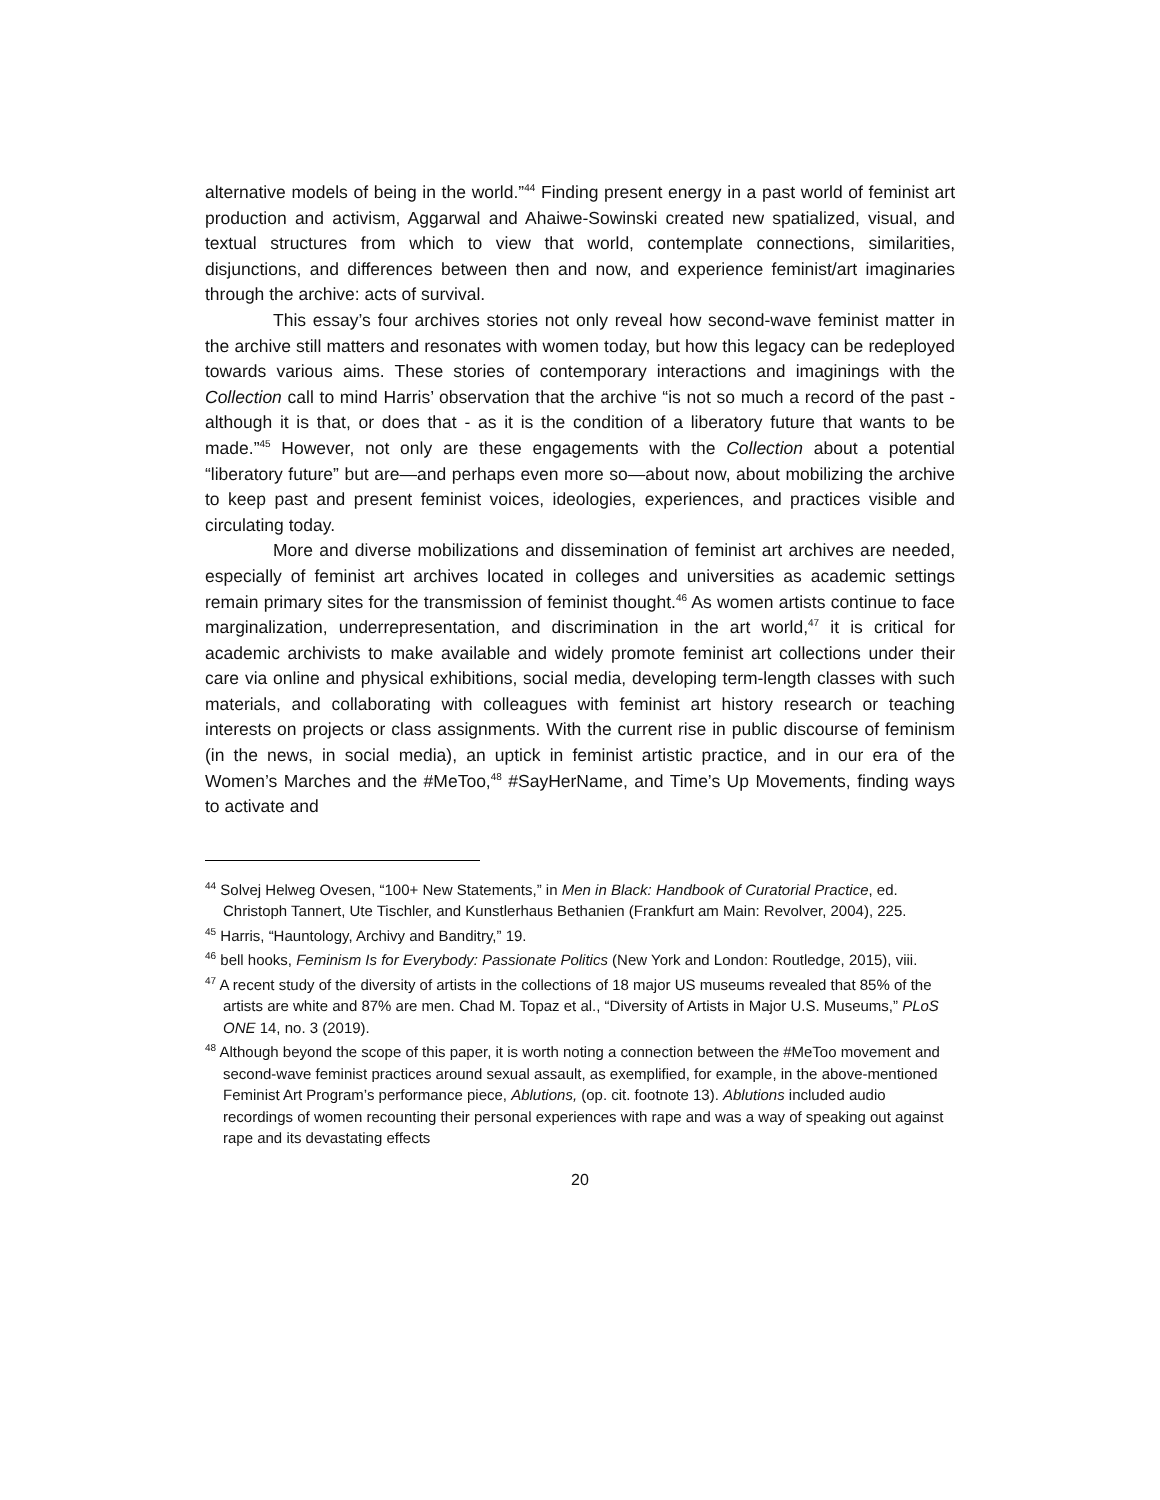alternative models of being in the world.”<sup>44</sup> Finding present energy in a past world of feminist art production and activism, Aggarwal and Ahaiwe-Sowinski created new spatialized, visual, and textual structures from which to view that world, contemplate connections, similarities, disjunctions, and differences between then and now, and experience feminist/art imaginaries through the archive: acts of survival.
This essay’s four archives stories not only reveal how second-wave feminist matter in the archive still matters and resonates with women today, but how this legacy can be redeployed towards various aims. These stories of contemporary interactions and imaginings with the Collection call to mind Harris’ observation that the archive “is not so much a record of the past - although it is that, or does that - as it is the condition of a liberatory future that wants to be made.”<sup>45</sup> However, not only are these engagements with the Collection about a potential “liberatory future” but are—and perhaps even more so—about now, about mobilizing the archive to keep past and present feminist voices, ideologies, experiences, and practices visible and circulating today.
More and diverse mobilizations and dissemination of feminist art archives are needed, especially of feminist art archives located in colleges and universities as academic settings remain primary sites for the transmission of feminist thought.<sup>46</sup> As women artists continue to face marginalization, underrepresentation, and discrimination in the art world,<sup>47</sup> it is critical for academic archivists to make available and widely promote feminist art collections under their care via online and physical exhibitions, social media, developing term-length classes with such materials, and collaborating with colleagues with feminist art history research or teaching interests on projects or class assignments. With the current rise in public discourse of feminism (in the news, in social media), an uptick in feminist artistic practice, and in our era of the Women’s Marches and the #MeToo,<sup>48</sup> #SayHerName, and Time’s Up Movements, finding ways to activate and
<sup>44</sup> Solvej Helweg Ovesen, “100+ New Statements,” in Men in Black: Handbook of Curatorial Practice, ed. Christoph Tannert, Ute Tischler, and Kunstlerhaus Bethanien (Frankfurt am Main: Revolver, 2004), 225.
<sup>45</sup> Harris, “Hauntology, Archivy and Banditry,” 19.
<sup>46</sup> bell hooks, Feminism Is for Everybody: Passionate Politics (New York and London: Routledge, 2015), viii.
<sup>47</sup> A recent study of the diversity of artists in the collections of 18 major US museums revealed that 85% of the artists are white and 87% are men. Chad M. Topaz et al., “Diversity of Artists in Major U.S. Museums,” PLoS ONE 14, no. 3 (2019).
<sup>48</sup> Although beyond the scope of this paper, it is worth noting a connection between the #MeToo movement and second-wave feminist practices around sexual assault, as exemplified, for example, in the above-mentioned Feminist Art Program’s performance piece, Ablutions, (op. cit. footnote 13). Ablutions included audio recordings of women recounting their personal experiences with rape and was a way of speaking out against rape and its devastating effects
20